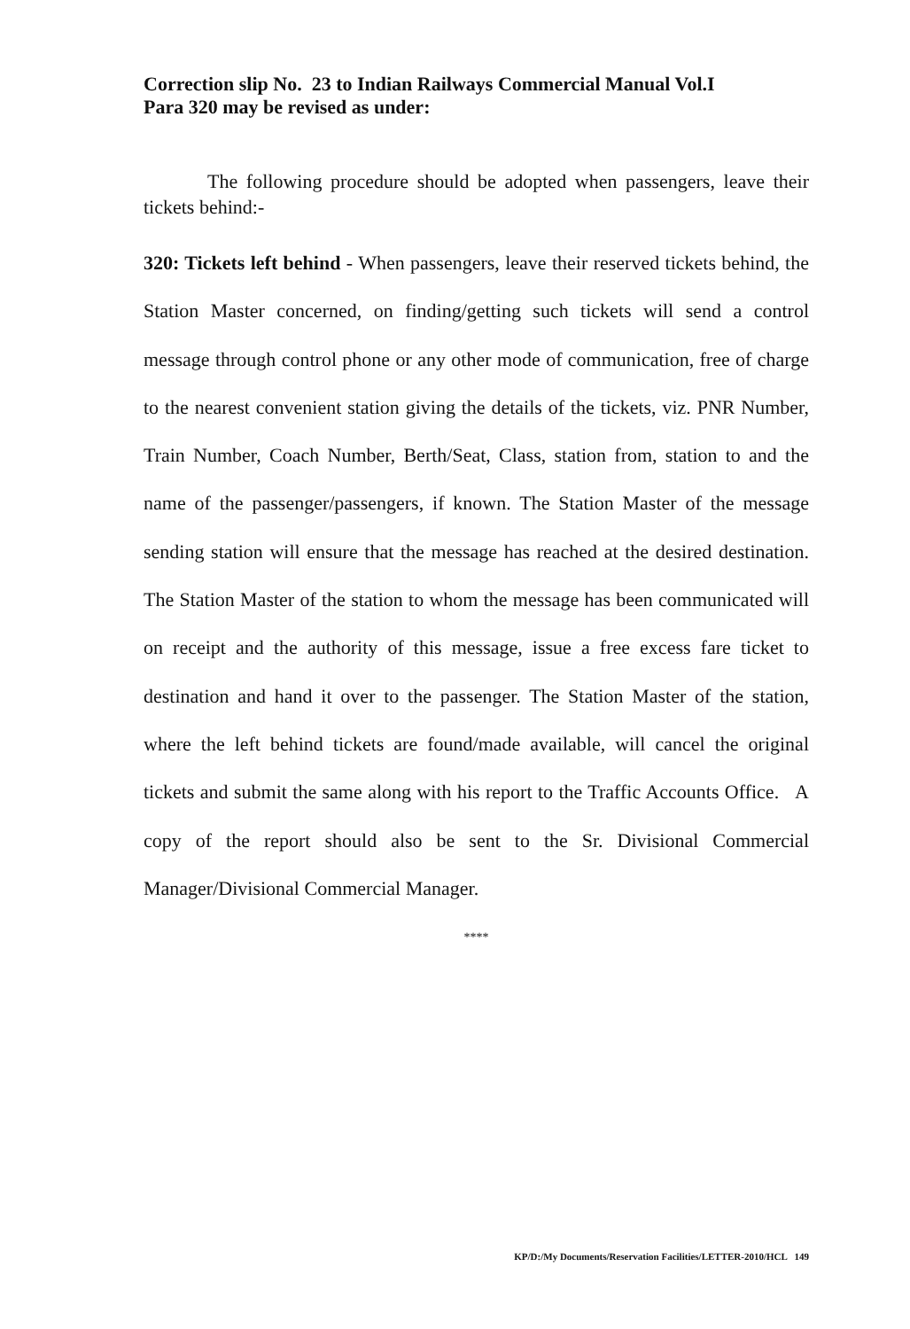Correction slip No. 23 to Indian Railways Commercial Manual Vol.I
Para 320 may be revised as under:
The following procedure should be adopted when passengers, leave their tickets behind:-
320: Tickets left behind - When passengers, leave their reserved tickets behind, the Station Master concerned, on finding/getting such tickets will send a control message through control phone or any other mode of communication, free of charge to the nearest convenient station giving the details of the tickets, viz. PNR Number, Train Number, Coach Number, Berth/Seat, Class, station from, station to and the name of the passenger/passengers, if known. The Station Master of the message sending station will ensure that the message has reached at the desired destination. The Station Master of the station to whom the message has been communicated will on receipt and the authority of this message, issue a free excess fare ticket to destination and hand it over to the passenger. The Station Master of the station, where the left behind tickets are found/made available, will cancel the original tickets and submit the same along with his report to the Traffic Accounts Office. A copy of the report should also be sent to the Sr. Divisional Commercial Manager/Divisional Commercial Manager.
****
KP/D:/My Documents/Reservation Facilities/LETTER-2010/HCL 149